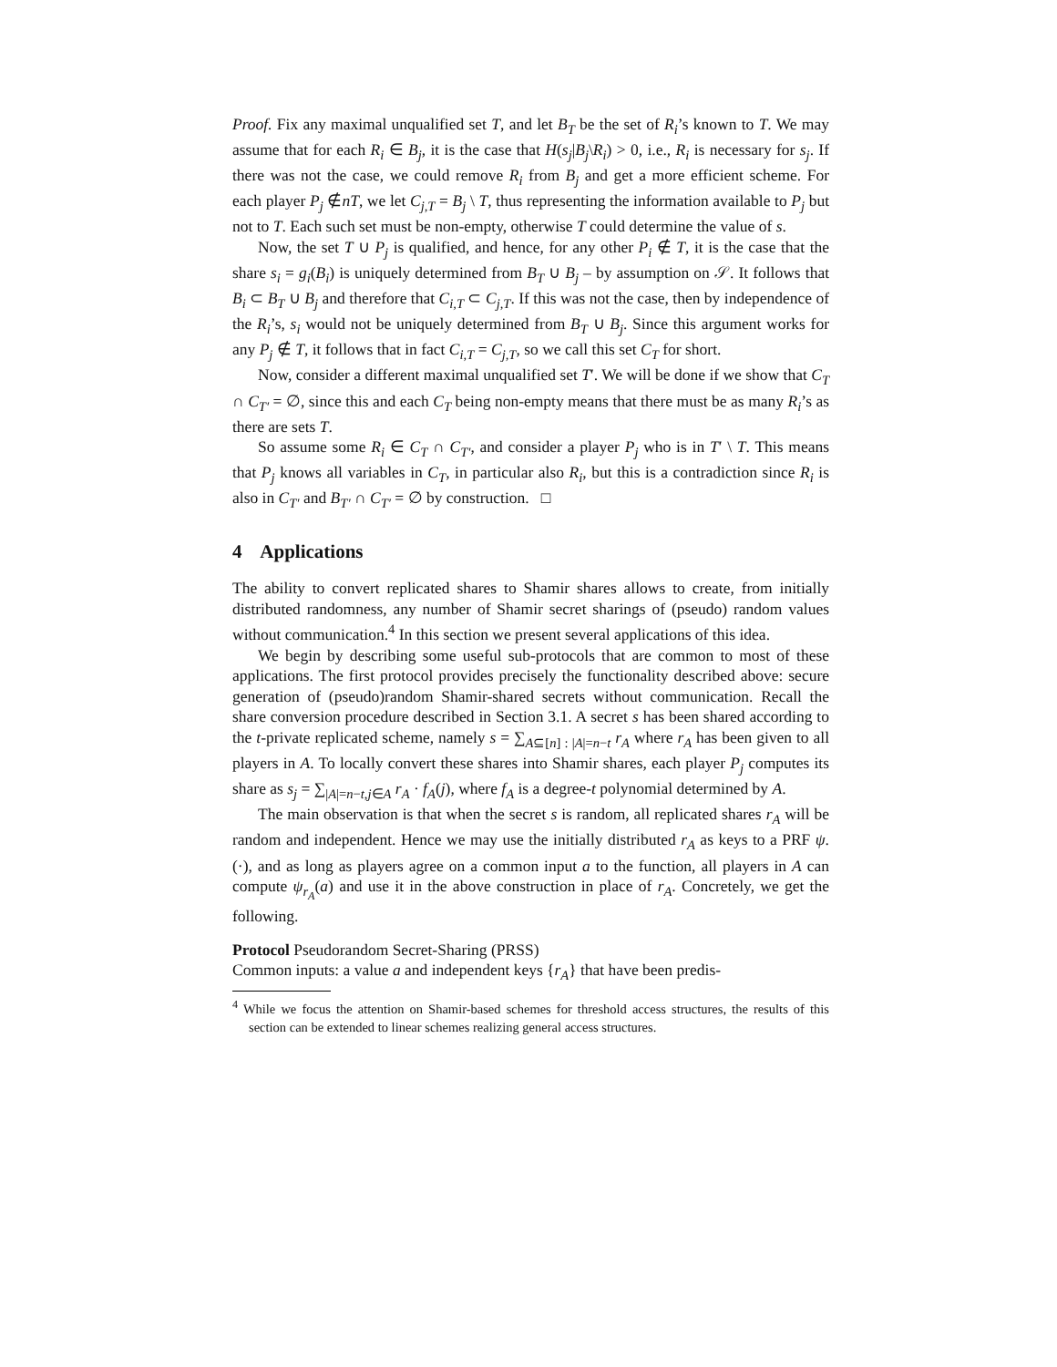Proof. Fix any maximal unqualified set T, and let B<sub>T</sub> be the set of R<sub>i</sub>’s known to T. We may assume that for each R<sub>i</sub> ∈ B<sub>j</sub>, it is the case that H(s<sub>j</sub>|B<sub>j</sub>\R<sub>i</sub>) > 0, i.e., R<sub>i</sub> is necessary for s<sub>j</sub>. If there was not the case, we could remove R<sub>i</sub> from B<sub>j</sub> and get a more efficient scheme. For each player P<sub>j</sub> ∉nT, we let C<sub>j,T</sub> = B<sub>j</sub> \ T, thus representing the information available to P<sub>j</sub> but not to T. Each such set must be non-empty, otherwise T could determine the value of s.
Now, the set T ∪ P<sub>j</sub> is qualified, and hence, for any other P<sub>i</sub> ∉ T, it is the case that the share s<sub>i</sub> = g<sub>i</sub>(B<sub>i</sub>) is uniquely determined from B<sub>T</sub> ∪ B<sub>j</sub> – by assumption on 𝒮. It follows that B<sub>i</sub> ⊂ B<sub>T</sub> ∪ B<sub>j</sub> and therefore that C<sub>i,T</sub> ⊂ C<sub>j,T</sub>. If this was not the case, then by independence of the R<sub>i</sub>’s, s<sub>i</sub> would not be uniquely determined from B<sub>T</sub> ∪ B<sub>j</sub>. Since this argument works for any P<sub>j</sub> ∉ T, it follows that in fact C<sub>i,T</sub> = C<sub>j,T</sub>, so we call this set C<sub>T</sub> for short.
Now, consider a different maximal unqualified set T′. We will be done if we show that C<sub>T</sub> ∩ C<sub>T′</sub> = ∅, since this and each C<sub>T</sub> being non-empty means that there must be as many R<sub>i</sub>’s as there are sets T.
So assume some R<sub>i</sub> ∈ C<sub>T</sub> ∩ C<sub>T′</sub>, and consider a player P<sub>j</sub> who is in T′ \ T. This means that P<sub>j</sub> knows all variables in C<sub>T</sub>, in particular also R<sub>i</sub>, but this is a contradiction since R<sub>i</sub> is also in C<sub>T′</sub> and B<sub>T′</sub> ∩ C<sub>T′</sub> = ∅ by construction. □
4 Applications
The ability to convert replicated shares to Shamir shares allows to create, from initially distributed randomness, any number of Shamir secret sharings of (pseudo) random values without communication.<sup>4</sup> In this section we present several applications of this idea.
We begin by describing some useful sub-protocols that are common to most of these applications. The first protocol provides precisely the functionality described above: secure generation of (pseudo)random Shamir-shared secrets without communication. Recall the share conversion procedure described in Section 3.1. A secret s has been shared according to the t-private replicated scheme, namely s = ∑<sub>A⊆[n] : |A|=n−t</sub> r<sub>A</sub> where r<sub>A</sub> has been given to all players in A. To locally convert these shares into Shamir shares, each player P<sub>j</sub> computes its share as s<sub>j</sub> = ∑<sub>|A|=n−t,j∈A</sub> r<sub>A</sub> · f<sub>A</sub>(j), where f<sub>A</sub> is a degree-t polynomial determined by A.
The main observation is that when the secret s is random, all replicated shares r<sub>A</sub> will be random and independent. Hence we may use the initially distributed r<sub>A</sub> as keys to a PRF ψ.(·), and as long as players agree on a common input a to the function, all players in A can compute ψ<sub>r<sub>A</sub></sub>(a) and use it in the above construction in place of r<sub>A</sub>. Concretely, we get the following.
Protocol Pseudorandom Secret-Sharing (PRSS)
Common inputs: a value a and independent keys {r<sub>A</sub>} that have been predis-
<sup>4</sup> While we focus the attention on Shamir-based schemes for threshold access structures, the results of this section can be extended to linear schemes realizing general access structures.